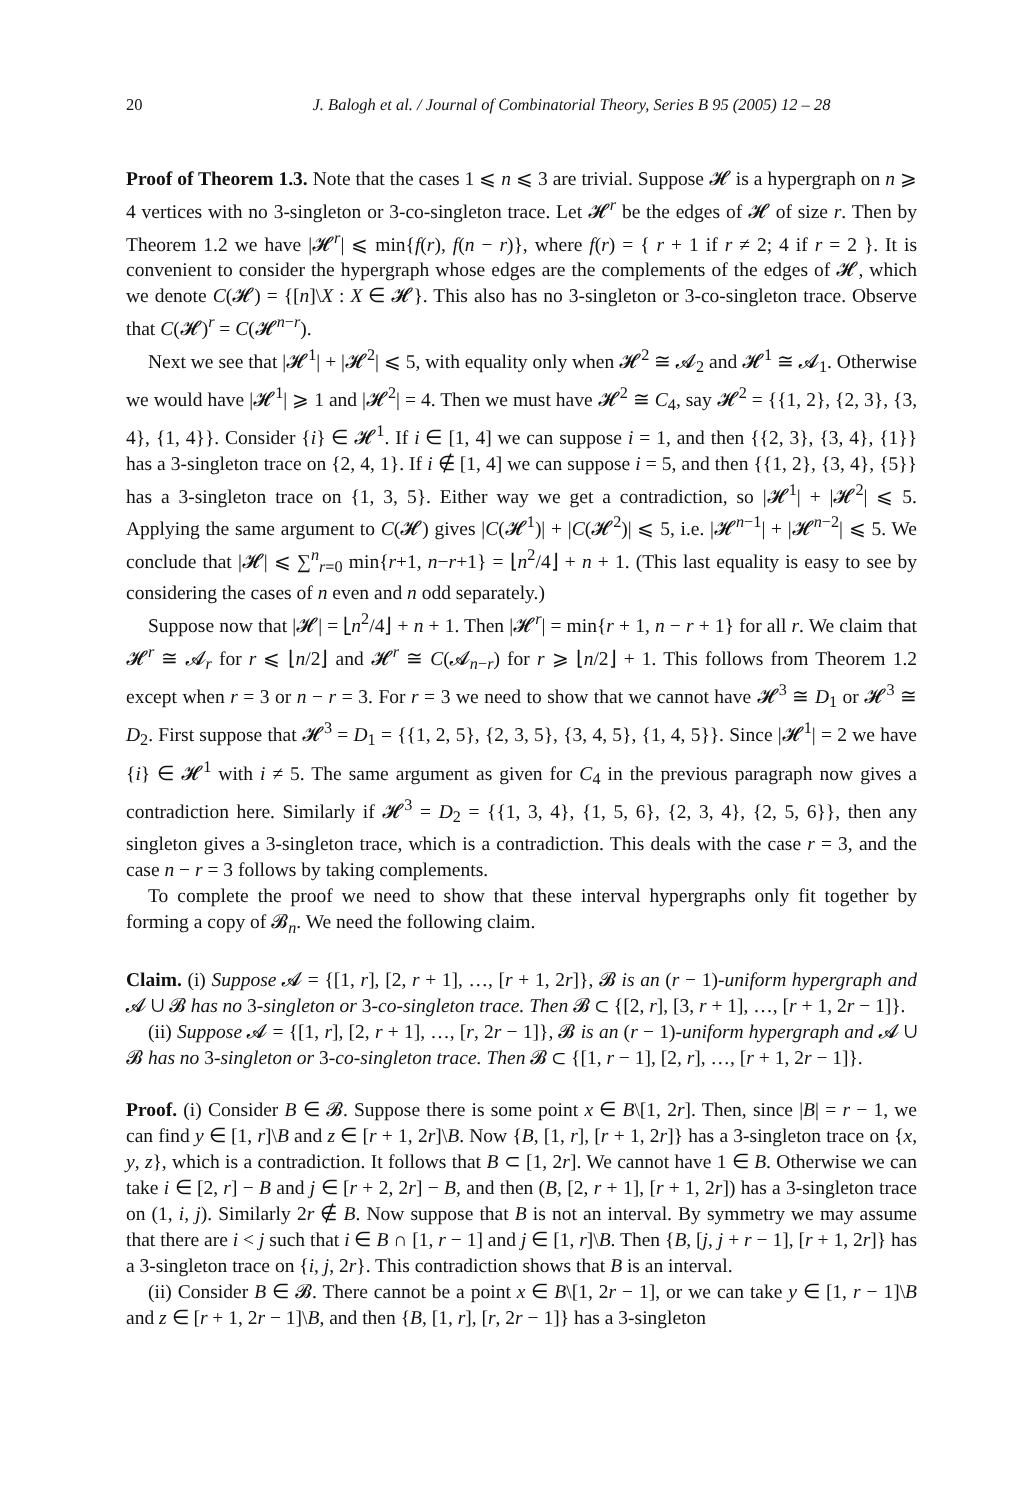20 J. Balogh et al. / Journal of Combinatorial Theory, Series B 95 (2005) 12 – 28
Proof of Theorem 1.3. Note that the cases 1 ⩽ n ⩽ 3 are trivial. Suppose 𝓗 is a hypergraph on n ⩾ 4 vertices with no 3-singleton or 3-co-singleton trace. Let 𝓗<sup>r</sup> be the edges of 𝓗 of size r. Then by Theorem 1.2 we have |𝓗<sup>r</sup>| ⩽ min{f(r), f(n − r)}, where f(r) = { r + 1 if r ≠ 2; 4 if r = 2 }. It is convenient to consider the hypergraph whose edges are the complements of the edges of 𝓗, which we denote C(𝓗) = {[n]\X : X ∈ 𝓗}. This also has no 3-singleton or 3-co-singleton trace. Observe that C(𝓗)<sup>r</sup> = C(𝓗<sup>n−r</sup>).
Next we see that |𝓗<sup>1</sup>| + |𝓗<sup>2</sup>| ⩽ 5, with equality only when 𝓗<sup>2</sup> ≅ 𝓐<sub>2</sub> and 𝓗<sup>1</sup> ≅ 𝓐<sub>1</sub>. Otherwise we would have |𝓗<sup>1</sup>| ⩾ 1 and |𝓗<sup>2</sup>| = 4. Then we must have 𝓗<sup>2</sup> ≅ C<sub>4</sub>, say 𝓗<sup>2</sup> = {{1, 2}, {2, 3}, {3, 4}, {1, 4}}. Consider {i} ∈ 𝓗<sup>1</sup>. If i ∈ [1, 4] we can suppose i = 1, and then {{2, 3}, {3, 4}, {1}} has a 3-singleton trace on {2, 4, 1}. If i ∉ [1, 4] we can suppose i = 5, and then {{1, 2}, {3, 4}, {5}} has a 3-singleton trace on {1, 3, 5}. Either way we get a contradiction, so |𝓗<sup>1</sup>| + |𝓗<sup>2</sup>| ⩽ 5. Applying the same argument to C(𝓗) gives |C(𝓗<sup>1</sup>)| + |C(𝓗<sup>2</sup>)| ⩽ 5, i.e. |𝓗<sup>n−1</sup>| + |𝓗<sup>n−2</sup>| ⩽ 5. We conclude that |𝓗| ⩽ ∑<sup>n</sup><sub>r=0</sub> min{r+1, n−r+1} = ⌊n<sup>2</sup>/4⌋ + n + 1. (This last equality is easy to see by considering the cases of n even and n odd separately.)
Suppose now that |𝓗| = ⌊n<sup>2</sup>/4⌋ + n + 1. Then |𝓗<sup>r</sup>| = min{r + 1, n − r + 1} for all r. We claim that 𝓗<sup>r</sup> ≅ 𝓐<sub>r</sub> for r ⩽ ⌊n/2⌋ and 𝓗<sup>r</sup> ≅ C(𝓐<sub>n−r</sub>) for r ⩾ ⌊n/2⌋ + 1. This follows from Theorem 1.2 except when r = 3 or n − r = 3. For r = 3 we need to show that we cannot have 𝓗<sup>3</sup> ≅ D<sub>1</sub> or 𝓗<sup>3</sup> ≅ D<sub>2</sub>. First suppose that 𝓗<sup>3</sup> = D<sub>1</sub> = {{1, 2, 5}, {2, 3, 5}, {3, 4, 5}, {1, 4, 5}}. Since |𝓗<sup>1</sup>| = 2 we have {i} ∈ 𝓗<sup>1</sup> with i ≠ 5. The same argument as given for C<sub>4</sub> in the previous paragraph now gives a contradiction here. Similarly if 𝓗<sup>3</sup> = D<sub>2</sub> = {{1, 3, 4}, {1, 5, 6}, {2, 3, 4}, {2, 5, 6}}, then any singleton gives a 3-singleton trace, which is a contradiction. This deals with the case r = 3, and the case n − r = 3 follows by taking complements.
To complete the proof we need to show that these interval hypergraphs only fit together by forming a copy of 𝓑<sub>n</sub>. We need the following claim.
Claim. (i) Suppose 𝓐 = {[1, r], [2, r + 1], …, [r + 1, 2r]}, 𝓑 is an (r − 1)-uniform hypergraph and 𝓐 ∪ 𝓑 has no 3-singleton or 3-co-singleton trace. Then 𝓑 ⊂ {[2, r], [3, r + 1], …, [r + 1, 2r − 1]}.
(ii) Suppose 𝓐 = {[1, r], [2, r + 1], …, [r, 2r − 1]}, 𝓑 is an (r − 1)-uniform hypergraph and 𝓐 ∪ 𝓑 has no 3-singleton or 3-co-singleton trace. Then 𝓑 ⊂ {[1, r − 1], [2, r], …, [r + 1, 2r − 1]}.
Proof. (i) Consider B ∈ 𝓑. Suppose there is some point x ∈ B\[1, 2r]. Then, since |B| = r − 1, we can find y ∈ [1, r]\B and z ∈ [r + 1, 2r]\B. Now {B, [1, r], [r + 1, 2r]} has a 3-singleton trace on {x, y, z}, which is a contradiction. It follows that B ⊂ [1, 2r]. We cannot have 1 ∈ B. Otherwise we can take i ∈ [2, r] − B and j ∈ [r + 2, 2r] − B, and then (B, [2, r + 1], [r + 1, 2r]) has a 3-singleton trace on (1, i, j). Similarly 2r ∉ B. Now suppose that B is not an interval. By symmetry we may assume that there are i < j such that i ∈ B ∩ [1, r − 1] and j ∈ [1, r]\B. Then {B, [j, j + r − 1], [r + 1, 2r]} has a 3-singleton trace on {i, j, 2r}. This contradiction shows that B is an interval.
(ii) Consider B ∈ 𝓑. There cannot be a point x ∈ B\[1, 2r − 1], or we can take y ∈ [1, r − 1]\B and z ∈ [r + 1, 2r − 1]\B, and then {B, [1, r], [r, 2r − 1]} has a 3-singleton